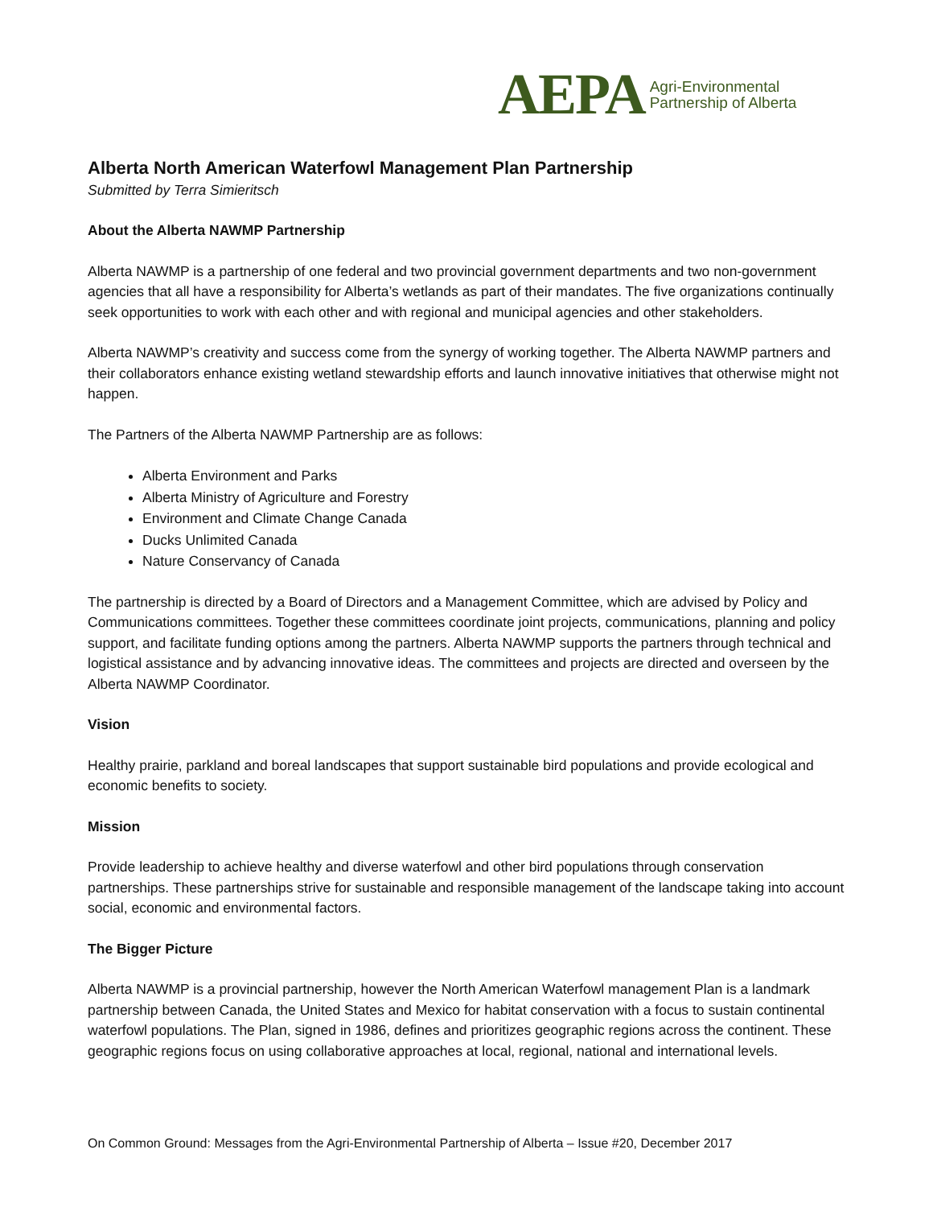AEPA Agri-Environmental
Partnership of Alberta
Alberta North American Waterfowl Management Plan Partnership
Submitted by Terra Simieritsch
About the Alberta NAWMP Partnership
Alberta NAWMP is a partnership of one federal and two provincial government departments and two non-government agencies that all have a responsibility for Alberta’s wetlands as part of their mandates. The five organizations continually seek opportunities to work with each other and with regional and municipal agencies and other stakeholders.
Alberta NAWMP’s creativity and success come from the synergy of working together. The Alberta NAWMP partners and their collaborators enhance existing wetland stewardship efforts and launch innovative initiatives that otherwise might not happen.
The Partners of the Alberta NAWMP Partnership are as follows:
Alberta Environment and Parks
Alberta Ministry of Agriculture and Forestry
Environment and Climate Change Canada
Ducks Unlimited Canada
Nature Conservancy of Canada
The partnership is directed by a Board of Directors and a Management Committee, which are advised by Policy and Communications committees. Together these committees coordinate joint projects, communications, planning and policy support, and facilitate funding options among the partners. Alberta NAWMP supports the partners through technical and logistical assistance and by advancing innovative ideas. The committees and projects are directed and overseen by the Alberta NAWMP Coordinator.
Vision
Healthy prairie, parkland and boreal landscapes that support sustainable bird populations and provide ecological and economic benefits to society.
Mission
Provide leadership to achieve healthy and diverse waterfowl and other bird populations through conservation partnerships. These partnerships strive for sustainable and responsible management of the landscape taking into account social, economic and environmental factors.
The Bigger Picture
Alberta NAWMP is a provincial partnership, however the North American Waterfowl management Plan is a landmark partnership between Canada, the United States and Mexico for habitat conservation with a focus to sustain continental waterfowl populations. The Plan, signed in 1986, defines and prioritizes geographic regions across the continent. These geographic regions focus on using collaborative approaches at local, regional, national and international levels.
On Common Ground: Messages from the Agri-Environmental Partnership of Alberta – Issue #20, December 2017